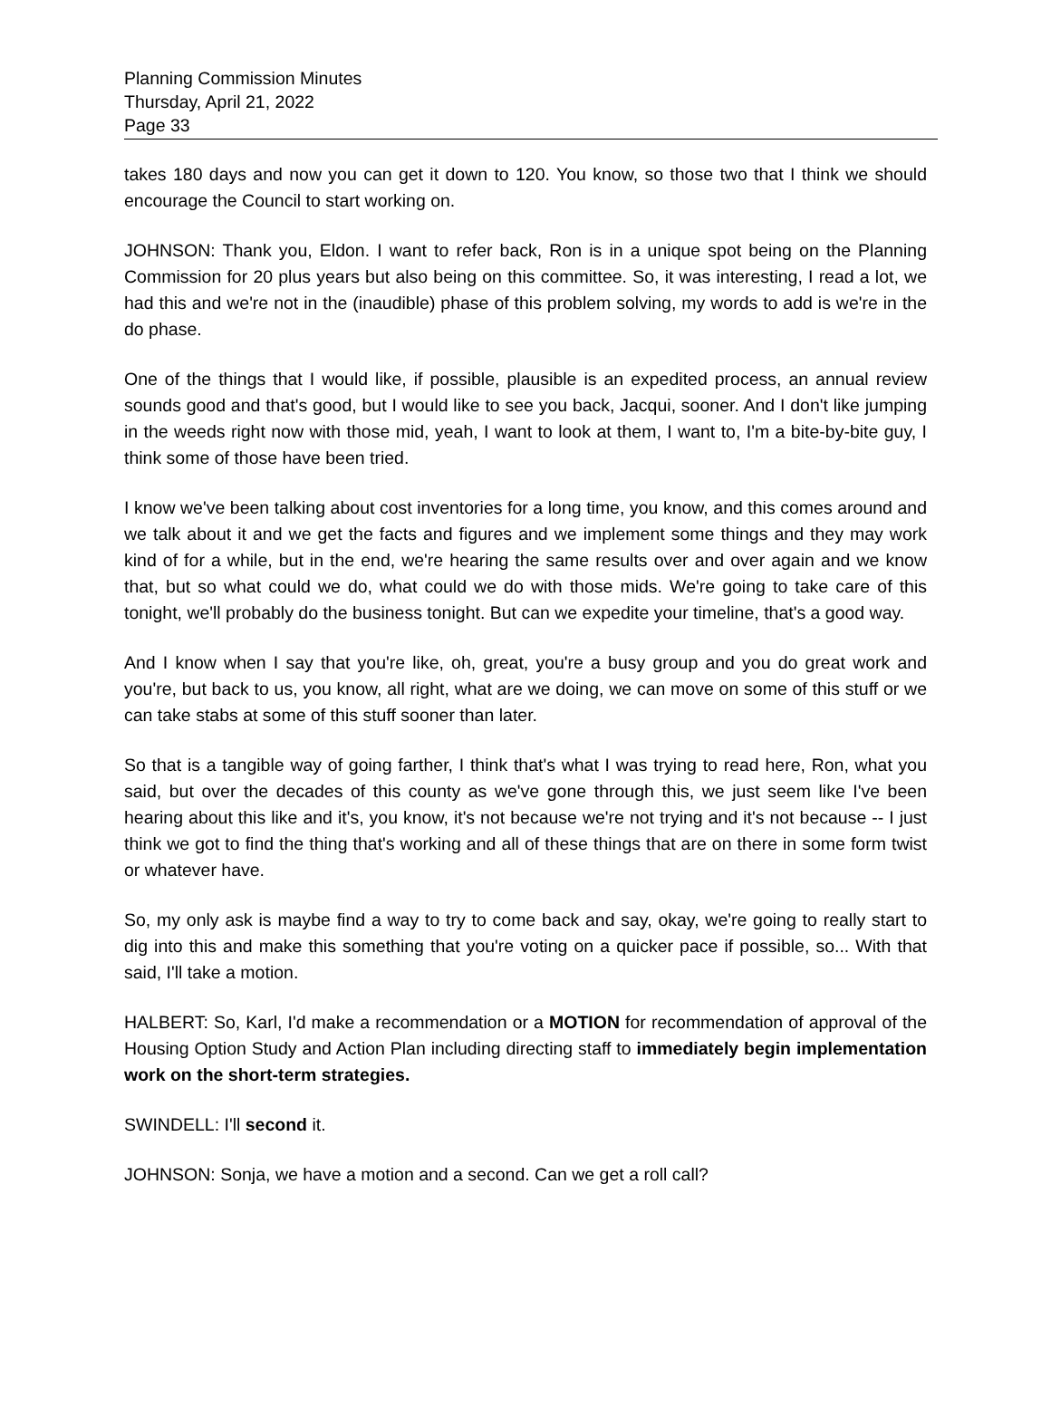Planning Commission Minutes
Thursday, April 21, 2022
Page 33
takes 180 days and now you can get it down to 120. You know, so those two that I think we should encourage the Council to start working on.
JOHNSON: Thank you, Eldon. I want to refer back, Ron is in a unique spot being on the Planning Commission for 20 plus years but also being on this committee. So, it was interesting, I read a lot, we had this and we're not in the (inaudible) phase of this problem solving, my words to add is we're in the do phase.
One of the things that I would like, if possible, plausible is an expedited process, an annual review sounds good and that's good, but I would like to see you back, Jacqui, sooner. And I don't like jumping in the weeds right now with those mid, yeah, I want to look at them, I want to, I'm a bite-by-bite guy, I think some of those have been tried.
I know we've been talking about cost inventories for a long time, you know, and this comes around and we talk about it and we get the facts and figures and we implement some things and they may work kind of for a while, but in the end, we're hearing the same results over and over again and we know that, but so what could we do, what could we do with those mids. We're going to take care of this tonight, we'll probably do the business tonight. But can we expedite your timeline, that's a good way.
And I know when I say that you're like, oh, great, you're a busy group and you do great work and you're, but back to us, you know, all right, what are we doing, we can move on some of this stuff or we can take stabs at some of this stuff sooner than later.
So that is a tangible way of going farther, I think that's what I was trying to read here, Ron, what you said, but over the decades of this county as we've gone through this, we just seem like I've been hearing about this like and it's, you know, it's not because we're not trying and it's not because -- I just think we got to find the thing that's working and all of these things that are on there in some form twist or whatever have.
So, my only ask is maybe find a way to try to come back and say, okay, we're going to really start to dig into this and make this something that you're voting on a quicker pace if possible, so... With that said, I'll take a motion.
HALBERT: So, Karl, I'd make a recommendation or a MOTION for recommendation of approval of the Housing Option Study and Action Plan including directing staff to immediately begin implementation work on the short-term strategies.
SWINDELL: I'll second it.
JOHNSON: Sonja, we have a motion and a second. Can we get a roll call?